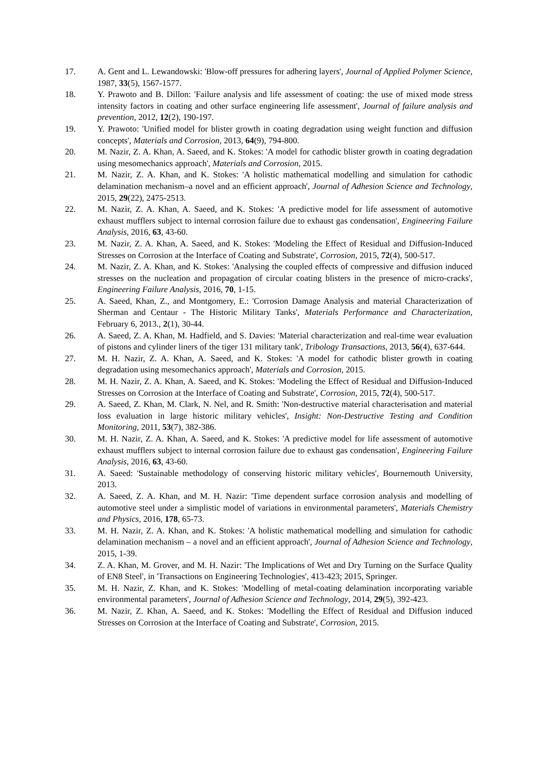17. A. Gent and L. Lewandowski: 'Blow-off pressures for adhering layers', Journal of Applied Polymer Science, 1987, 33(5), 1567-1577.
18. Y. Prawoto and B. Dillon: 'Failure analysis and life assessment of coating: the use of mixed mode stress intensity factors in coating and other surface engineering life assessment', Journal of failure analysis and prevention, 2012, 12(2), 190-197.
19. Y. Prawoto: 'Unified model for blister growth in coating degradation using weight function and diffusion concepts', Materials and Corrosion, 2013, 64(9), 794-800.
20. M. Nazir, Z. A. Khan, A. Saeed, and K. Stokes: 'A model for cathodic blister growth in coating degradation using mesomechanics approach', Materials and Corrosion, 2015.
21. M. Nazir, Z. A. Khan, and K. Stokes: 'A holistic mathematical modelling and simulation for cathodic delamination mechanism–a novel and an efficient approach', Journal of Adhesion Science and Technology, 2015, 29(22), 2475-2513.
22. M. Nazir, Z. A. Khan, A. Saeed, and K. Stokes: 'A predictive model for life assessment of automotive exhaust mufflers subject to internal corrosion failure due to exhaust gas condensation', Engineering Failure Analysis, 2016, 63, 43-60.
23. M. Nazir, Z. A. Khan, A. Saeed, and K. Stokes: 'Modeling the Effect of Residual and Diffusion-Induced Stresses on Corrosion at the Interface of Coating and Substrate', Corrosion, 2015, 72(4), 500-517.
24. M. Nazir, Z. A. Khan, and K. Stokes: 'Analysing the coupled effects of compressive and diffusion induced stresses on the nucleation and propagation of circular coating blisters in the presence of micro-cracks', Engineering Failure Analysis, 2016, 70, 1-15.
25. A. Saeed, Khan, Z., and Montgomery, E.: 'Corrosion Damage Analysis and material Characterization of Sherman and Centaur - The Historic Military Tanks', Materials Performance and Characterization, February 6, 2013., 2(1), 30-44.
26. A. Saeed, Z. A. Khan, M. Hadfield, and S. Davies: 'Material characterization and real-time wear evaluation of pistons and cylinder liners of the tiger 131 military tank', Tribology Transactions, 2013, 56(4), 637-644.
27. M. H. Nazir, Z. A. Khan, A. Saeed, and K. Stokes: 'A model for cathodic blister growth in coating degradation using mesomechanics approach', Materials and Corrosion, 2015.
28. M. H. Nazir, Z. A. Khan, A. Saeed, and K. Stokes: 'Modeling the Effect of Residual and Diffusion-Induced Stresses on Corrosion at the Interface of Coating and Substrate', Corrosion, 2015, 72(4), 500-517.
29. A. Saeed, Z. Khan, M. Clark, N. Nel, and R. Smith: 'Non-destructive material characterisation and material loss evaluation in large historic military vehicles', Insight: Non-Destructive Testing and Condition Monitoring, 2011, 53(7), 382-386.
30. M. H. Nazir, Z. A. Khan, A. Saeed, and K. Stokes: 'A predictive model for life assessment of automotive exhaust mufflers subject to internal corrosion failure due to exhaust gas condensation', Engineering Failure Analysis, 2016, 63, 43-60.
31. A. Saeed: 'Sustainable methodology of conserving historic military vehicles', Bournemouth University, 2013.
32. A. Saeed, Z. A. Khan, and M. H. Nazir: 'Time dependent surface corrosion analysis and modelling of automotive steel under a simplistic model of variations in environmental parameters', Materials Chemistry and Physics, 2016, 178, 65-73.
33. M. H. Nazir, Z. A. Khan, and K. Stokes: 'A holistic mathematical modelling and simulation for cathodic delamination mechanism – a novel and an efficient approach', Journal of Adhesion Science and Technology, 2015, 1-39.
34. Z. A. Khan, M. Grover, and M. H. Nazir: 'The Implications of Wet and Dry Turning on the Surface Quality of EN8 Steel', in 'Transactions on Engineering Technologies', 413-423; 2015, Springer.
35. M. H. Nazir, Z. Khan, and K. Stokes: 'Modelling of metal-coating delamination incorporating variable environmental parameters', Journal of Adhesion Science and Technology, 2014, 29(5), 392-423.
36. M. Nazir, Z. Khan, A. Saeed, and K. Stokes: 'Modelling the Effect of Residual and Diffusion induced Stresses on Corrosion at the Interface of Coating and Substrate', Corrosion, 2015.